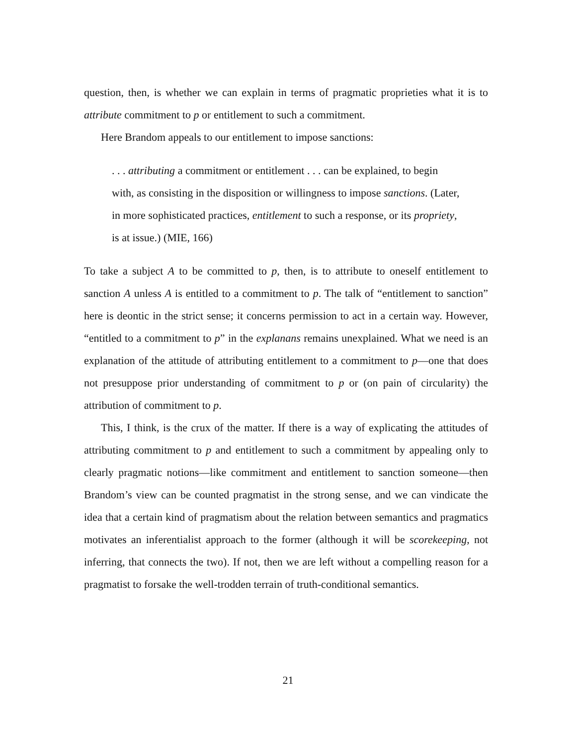question, then, is whether we can explain in terms of pragmatic proprieties what it is to attribute commitment to p or entitlement to such a commitment.
Here Brandom appeals to our entitlement to impose sanctions:
. . . attributing a commitment or entitlement . . . can be explained, to begin with, as consisting in the disposition or willingness to impose sanctions. (Later, in more sophisticated practices, entitlement to such a response, or its propriety, is at issue.) (MIE, 166)
To take a subject A to be committed to p, then, is to attribute to oneself entitlement to sanction A unless A is entitled to a commitment to p. The talk of “entitlement to sanction” here is deontic in the strict sense; it concerns permission to act in a certain way. However, “entitled to a commitment to p” in the explanans remains unexplained. What we need is an explanation of the attitude of attributing entitlement to a commitment to p—one that does not presuppose prior understanding of commitment to p or (on pain of circularity) the attribution of commitment to p.
This, I think, is the crux of the matter. If there is a way of explicating the attitudes of attributing commitment to p and entitlement to such a commitment by appealing only to clearly pragmatic notions—like commitment and entitlement to sanction someone—then Brandom’s view can be counted pragmatist in the strong sense, and we can vindicate the idea that a certain kind of pragmatism about the relation between semantics and pragmatics motivates an inferentialist approach to the former (although it will be scorekeeping, not inferring, that connects the two). If not, then we are left without a compelling reason for a pragmatist to forsake the well-trodden terrain of truth-conditional semantics.
21